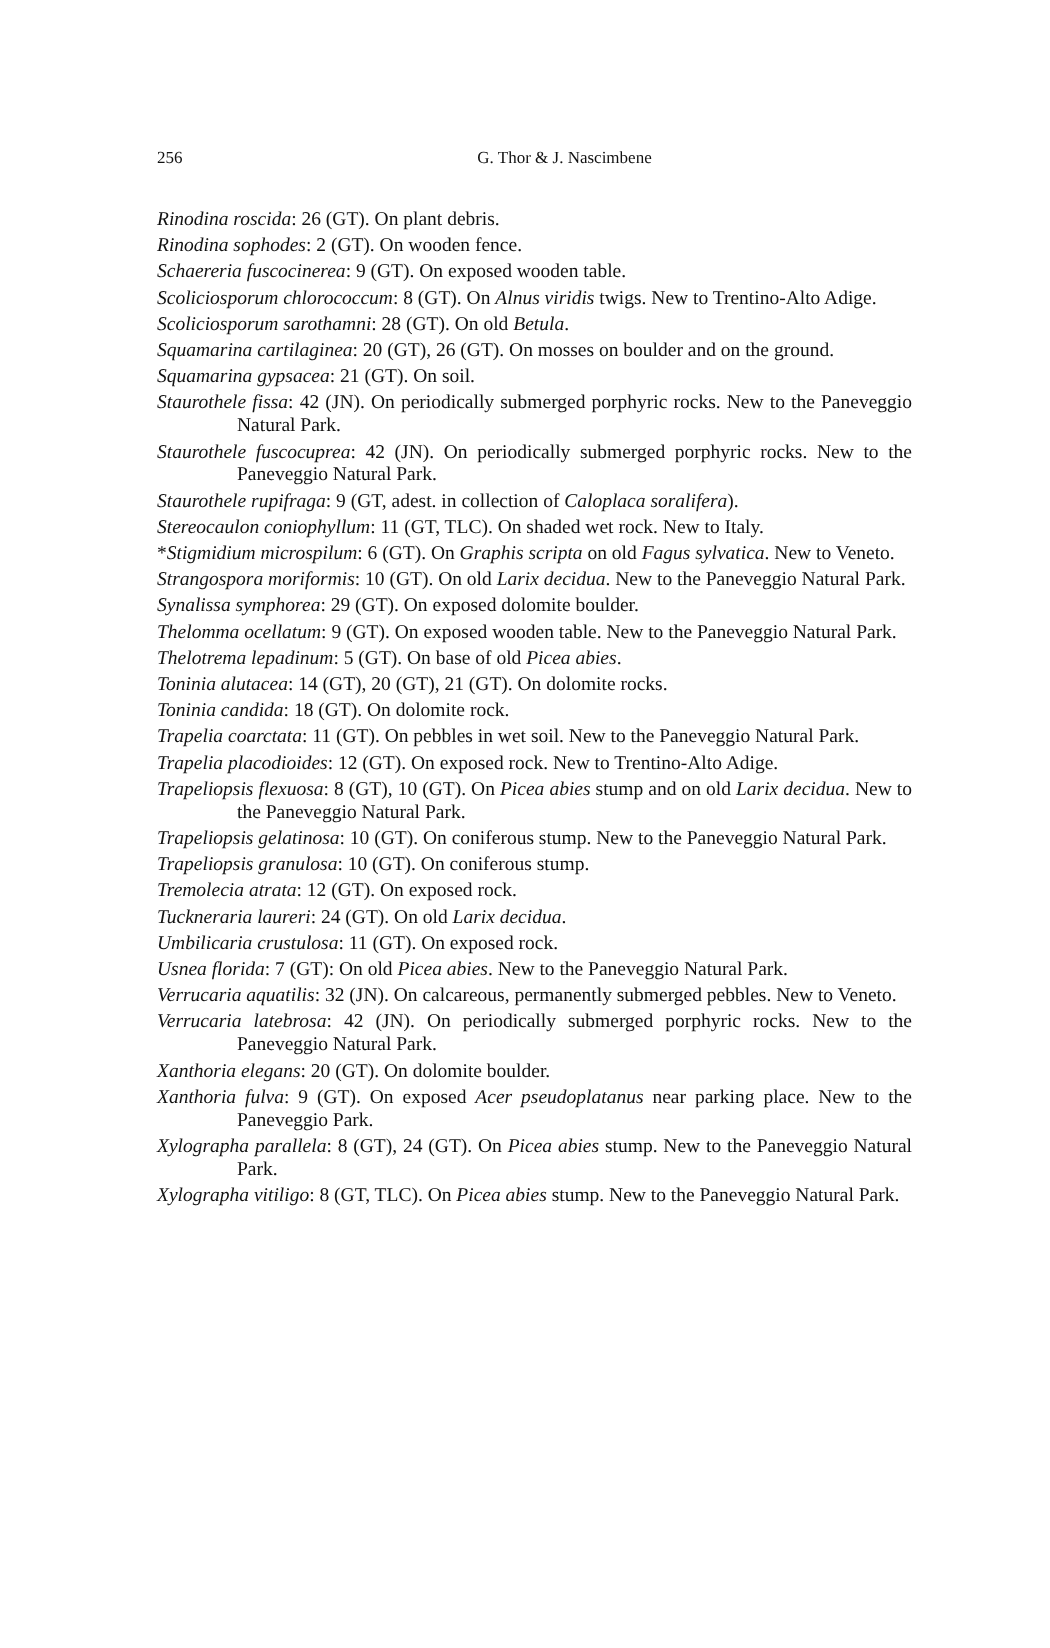256
G. Thor & J. Nascimbene
Rinodina roscida: 26 (GT). On plant debris.
Rinodina sophodes: 2 (GT). On wooden fence.
Schaereria fuscocinerea: 9 (GT). On exposed wooden table.
Scoliciosporum chlorococcum: 8 (GT). On Alnus viridis twigs. New to Trentino-Alto Adige.
Scoliciosporum sarothamni: 28 (GT). On old Betula.
Squamarina cartilaginea: 20 (GT), 26 (GT). On mosses on boulder and on the ground.
Squamarina gypsacea: 21 (GT). On soil.
Staurothele fissa: 42 (JN). On periodically submerged porphyric rocks. New to the Paneveggio Natural Park.
Staurothele fuscocuprea: 42 (JN). On periodically submerged porphyric rocks. New to the Paneveggio Natural Park.
Staurothele rupifraga: 9 (GT, adest. in collection of Caloplaca soralifera).
Stereocaulon coniophyllum: 11 (GT, TLC). On shaded wet rock. New to Italy.
*Stigmidium microspilum: 6 (GT). On Graphis scripta on old Fagus sylvatica. New to Veneto.
Strangospora moriformis: 10 (GT). On old Larix decidua. New to the Paneveggio Natural Park.
Synalissa symphorea: 29 (GT). On exposed dolomite boulder.
Thelomma ocellatum: 9 (GT). On exposed wooden table. New to the Paneveggio Natural Park.
Thelotrema lepadinum: 5 (GT). On base of old Picea abies.
Toninia alutacea: 14 (GT), 20 (GT), 21 (GT). On dolomite rocks.
Toninia candida: 18 (GT). On dolomite rock.
Trapelia coarctata: 11 (GT). On pebbles in wet soil. New to the Paneveggio Natural Park.
Trapelia placodioides: 12 (GT). On exposed rock. New to Trentino-Alto Adige.
Trapeliopsis flexuosa: 8 (GT), 10 (GT). On Picea abies stump and on old Larix decidua. New to the Paneveggio Natural Park.
Trapeliopsis gelatinosa: 10 (GT). On coniferous stump. New to the Paneveggio Natural Park.
Trapeliopsis granulosa: 10 (GT). On coniferous stump.
Tremolecia atrata: 12 (GT). On exposed rock.
Tuckneraria laureri: 24 (GT). On old Larix decidua.
Umbilicaria crustulosa: 11 (GT). On exposed rock.
Usnea florida: 7 (GT): On old Picea abies. New to the Paneveggio Natural Park.
Verrucaria aquatilis: 32 (JN). On calcareous, permanently submerged pebbles. New to Veneto.
Verrucaria latebrosa: 42 (JN). On periodically submerged porphyric rocks. New to the Paneveggio Natural Park.
Xanthoria elegans: 20 (GT). On dolomite boulder.
Xanthoria fulva: 9 (GT). On exposed Acer pseudoplatanus near parking place. New to the Paneveggio Park.
Xylographa parallela: 8 (GT), 24 (GT). On Picea abies stump. New to the Paneveggio Natural Park.
Xylographa vitiligo: 8 (GT, TLC). On Picea abies stump. New to the Paneveggio Natural Park.